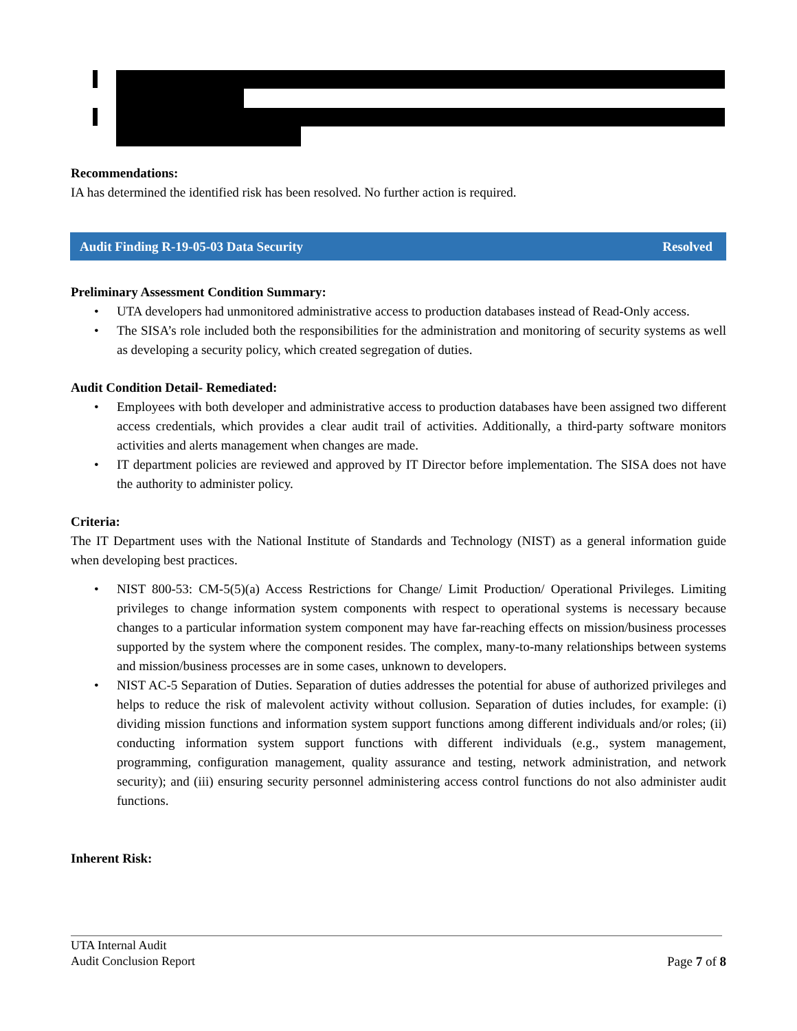Recommendations:
IA has determined the identified risk has been resolved. No further action is required.
Audit Finding R-19-05-03 Data Security Resolved
Preliminary Assessment Condition Summary:
• UTA developers had unmonitored administrative access to production databases instead of Read-Only access.
• The SISA’s role included both the responsibilities for the administration and monitoring of security systems as well as developing a security policy, which created segregation of duties.
Audit Condition Detail- Remediated:
• Employees with both developer and administrative access to production databases have been assigned two different access credentials, which provides a clear audit trail of activities. Additionally, a third-party software monitors activities and alerts management when changes are made.
• IT department policies are reviewed and approved by IT Director before implementation. The SISA does not have the authority to administer policy.
Criteria:
The IT Department uses with the National Institute of Standards and Technology (NIST) as a general information guide when developing best practices.
• NIST 800-53: CM-5(5)(a) Access Restrictions for Change/ Limit Production/ Operational Privileges. Limiting privileges to change information system components with respect to operational systems is necessary because changes to a particular information system component may have far-reaching effects on mission/business processes supported by the system where the component resides. The complex, many-to-many relationships between systems and mission/business processes are in some cases, unknown to developers.
• NIST AC-5 Separation of Duties. Separation of duties addresses the potential for abuse of authorized privileges and helps to reduce the risk of malevolent activity without collusion. Separation of duties includes, for example: (i) dividing mission functions and information system support functions among different individuals and/or roles; (ii) conducting information system support functions with different individuals (e.g., system management, programming, configuration management, quality assurance and testing, network administration, and network security); and (iii) ensuring security personnel administering access control functions do not also administer audit functions.
Inherent Risk:
UTA Internal Audit
Audit Conclusion Report Page 7 of 8